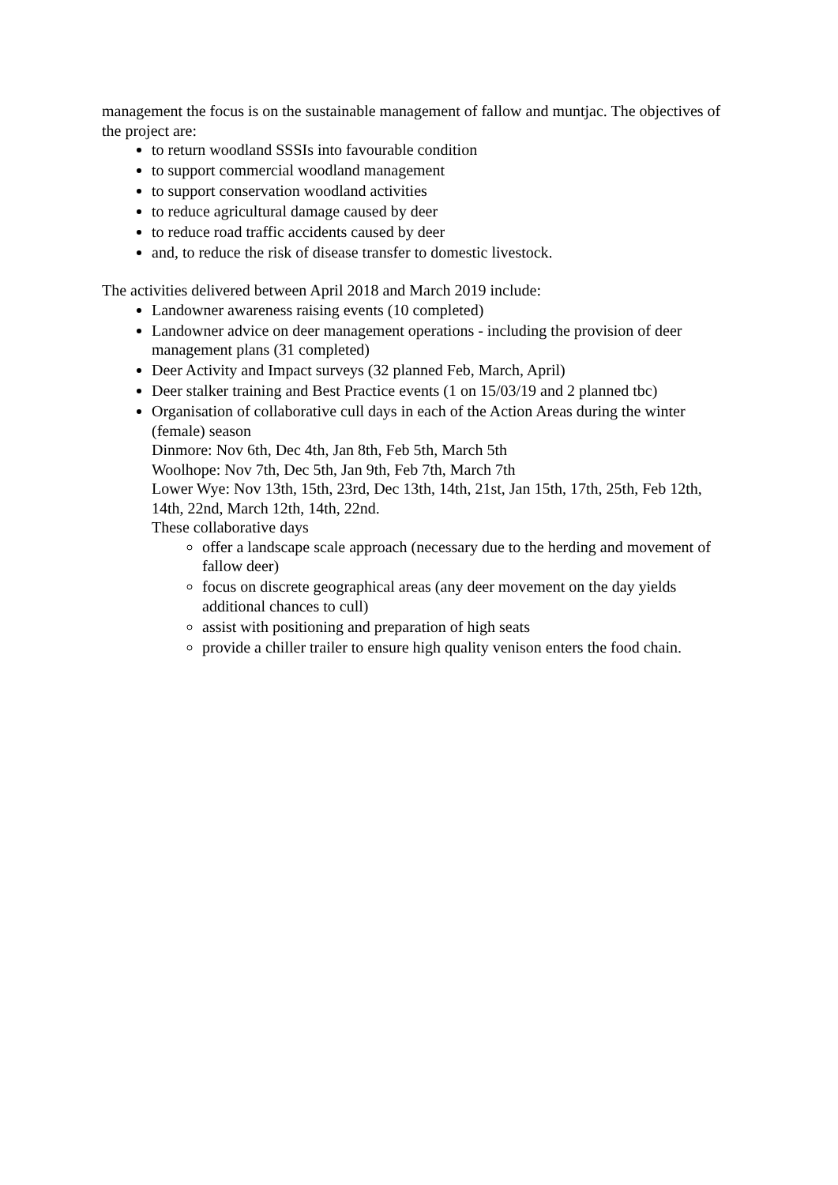management the focus is on the sustainable management of fallow and muntjac. The objectives of the project are:
to return woodland SSSIs into favourable condition
to support commercial woodland management
to support conservation woodland activities
to reduce agricultural damage caused by deer
to reduce road traffic accidents caused by deer
and, to reduce the risk of disease transfer to domestic livestock.
The activities delivered between April 2018 and March 2019 include:
Landowner awareness raising events (10 completed)
Landowner advice on deer management operations - including the provision of deer management plans (31 completed)
Deer Activity and Impact surveys (32 planned Feb, March, April)
Deer stalker training and Best Practice events (1 on 15/03/19 and 2 planned tbc)
Organisation of collaborative cull days in each of the Action Areas during the winter (female) season
Dinmore: Nov 6th, Dec 4th, Jan 8th, Feb 5th, March 5th
Woolhope: Nov 7th, Dec 5th, Jan 9th, Feb 7th, March 7th
Lower Wye: Nov 13th, 15th, 23rd, Dec 13th, 14th, 21st, Jan 15th, 17th, 25th, Feb 12th, 14th, 22nd, March 12th, 14th, 22nd.
These collaborative days
offer a landscape scale approach (necessary due to the herding and movement of fallow deer)
focus on discrete geographical areas (any deer movement on the day yields additional chances to cull)
assist with positioning and preparation of high seats
provide a chiller trailer to ensure high quality venison enters the food chain.